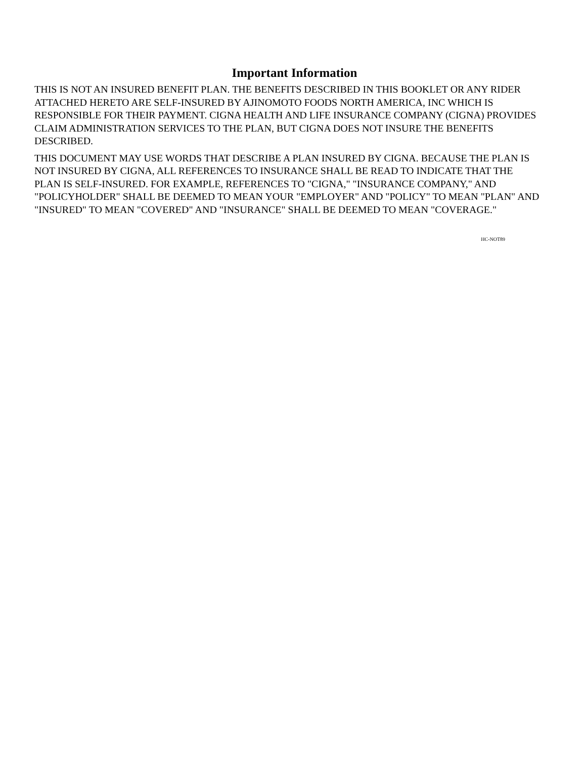Important Information
THIS IS NOT AN INSURED BENEFIT PLAN. THE BENEFITS DESCRIBED IN THIS BOOKLET OR ANY RIDER ATTACHED HERETO ARE SELF-INSURED BY AJINOMOTO FOODS NORTH AMERICA, INC WHICH IS RESPONSIBLE FOR THEIR PAYMENT. CIGNA HEALTH AND LIFE INSURANCE COMPANY (CIGNA) PROVIDES CLAIM ADMINISTRATION SERVICES TO THE PLAN, BUT CIGNA DOES NOT INSURE THE BENEFITS DESCRIBED.
THIS DOCUMENT MAY USE WORDS THAT DESCRIBE A PLAN INSURED BY CIGNA. BECAUSE THE PLAN IS NOT INSURED BY CIGNA, ALL REFERENCES TO INSURANCE SHALL BE READ TO INDICATE THAT THE PLAN IS SELF-INSURED. FOR EXAMPLE, REFERENCES TO "CIGNA," "INSURANCE COMPANY," AND "POLICYHOLDER" SHALL BE DEEMED TO MEAN YOUR "EMPLOYER" AND "POLICY" TO MEAN "PLAN" AND "INSURED" TO MEAN "COVERED" AND "INSURANCE" SHALL BE DEEMED TO MEAN "COVERAGE."
HC-NOT89